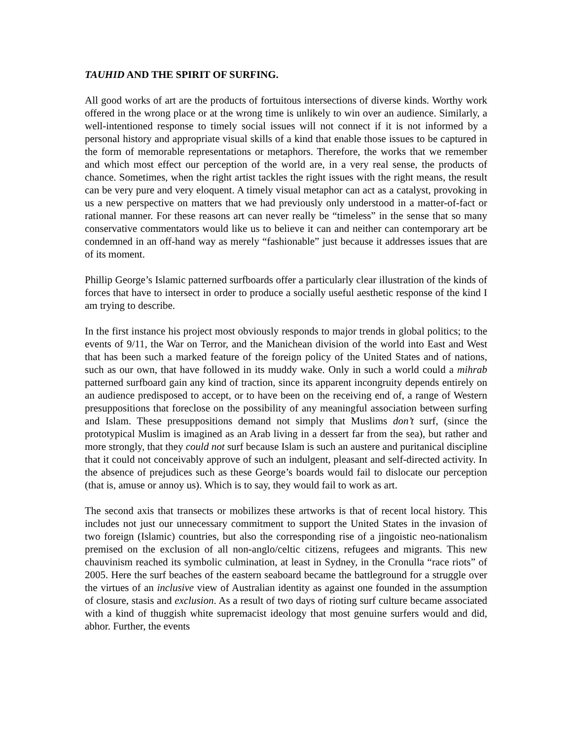TAUHID AND THE SPIRIT OF SURFING.
All good works of art are the products of fortuitous intersections of diverse kinds. Worthy work offered in the wrong place or at the wrong time is unlikely to win over an audience. Similarly, a well-intentioned response to timely social issues will not connect if it is not informed by a personal history and appropriate visual skills of a kind that enable those issues to be captured in the form of memorable representations or metaphors. Therefore, the works that we remember and which most effect our perception of the world are, in a very real sense, the products of chance. Sometimes, when the right artist tackles the right issues with the right means, the result can be very pure and very eloquent. A timely visual metaphor can act as a catalyst, provoking in us a new perspective on matters that we had previously only understood in a matter-of-fact or rational manner. For these reasons art can never really be “timeless” in the sense that so many conservative commentators would like us to believe it can and neither can contemporary art be condemned in an off-hand way as merely “fashionable” just because it addresses issues that are of its moment.
Phillip George’s Islamic patterned surfboards offer a particularly clear illustration of the kinds of forces that have to intersect in order to produce a socially useful aesthetic response of the kind I am trying to describe.
In the first instance his project most obviously responds to major trends in global politics; to the events of 9/11, the War on Terror, and the Manichean division of the world into East and West that has been such a marked feature of the foreign policy of the United States and of nations, such as our own, that have followed in its muddy wake. Only in such a world could a mihrab patterned surfboard gain any kind of traction, since its apparent incongruity depends entirely on an audience predisposed to accept, or to have been on the receiving end of, a range of Western presuppositions that foreclose on the possibility of any meaningful association between surfing and Islam. These presuppositions demand not simply that Muslims don’t surf, (since the prototypical Muslim is imagined as an Arab living in a dessert far from the sea), but rather and more strongly, that they could not surf because Islam is such an austere and puritanical discipline that it could not conceivably approve of such an indulgent, pleasant and self-directed activity. In the absence of prejudices such as these George’s boards would fail to dislocate our perception (that is, amuse or annoy us). Which is to say, they would fail to work as art.
The second axis that transects or mobilizes these artworks is that of recent local history. This includes not just our unnecessary commitment to support the United States in the invasion of two foreign (Islamic) countries, but also the corresponding rise of a jingoistic neo-nationalism premised on the exclusion of all non-anglo/celtic citizens, refugees and migrants. This new chauvinism reached its symbolic culmination, at least in Sydney, in the Cronulla “race riots” of 2005. Here the surf beaches of the eastern seaboard became the battleground for a struggle over the virtues of an inclusive view of Australian identity as against one founded in the assumption of closure, stasis and exclusion. As a result of two days of rioting surf culture became associated with a kind of thuggish white supremacist ideology that most genuine surfers would and did, abhor. Further, the events